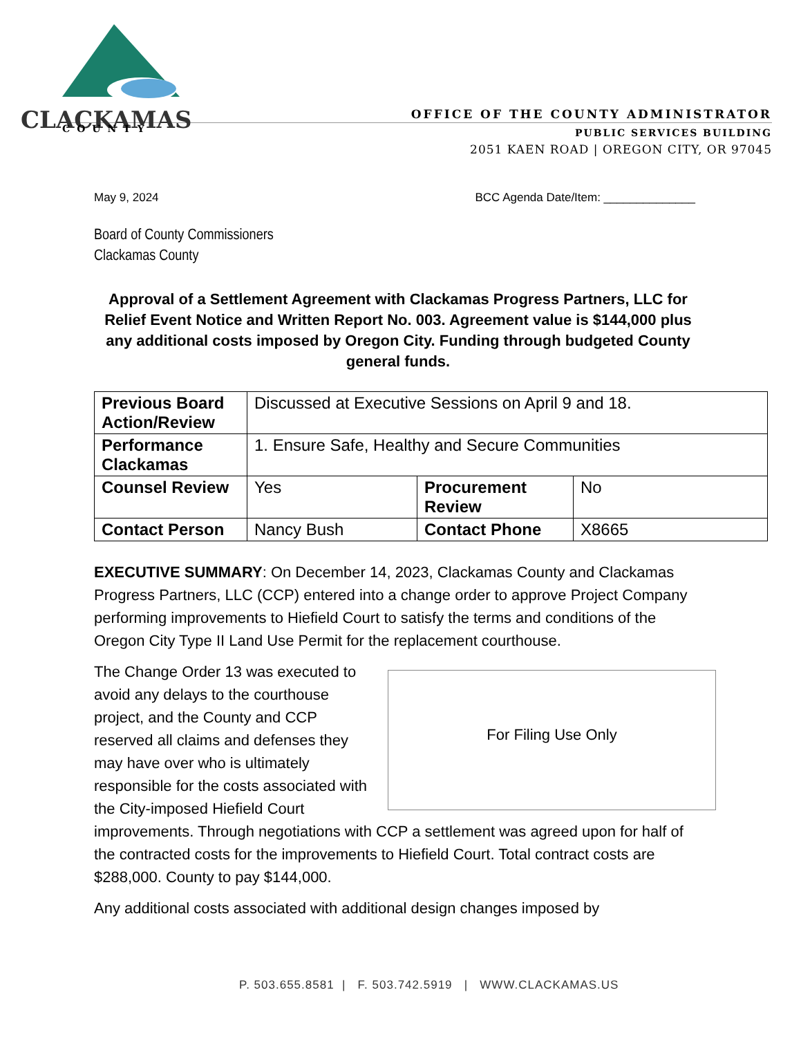CLACKAMAS
.
COUNTY
OFFICE OF THE COUNTY ADMINISTRATOR
PUBLIC SERVICES BUILDING
2051 KAEN ROAD | OREGON CITY, OR 97045
May 9, 2024 BCC Agenda Date/Item: ______________
Board of County Commissioners
Clackamas County
Approval of a Settlement Agreement with Clackamas Progress Partners, LLC for Relief Event Notice and Written Report No. 003. Agreement value is $144,000 plus any additional costs imposed by Oregon City. Funding through budgeted County general funds.
| Previous Board Action/Review | Discussed at Executive Sessions on April 9 and 18. | | |
| Performance Clackamas | 1. Ensure Safe, Healthy and Secure Communities | | |
| Counsel Review | Yes | Procurement Review | No |
| Contact Person | Nancy Bush | Contact Phone | X8665 |
EXECUTIVE SUMMARY: On December 14, 2023, Clackamas County and Clackamas Progress Partners, LLC (CCP) entered into a change order to approve Project Company performing improvements to Hiefield Court to satisfy the terms and conditions of the Oregon City Type II Land Use Permit for the replacement courthouse.
For Filing Use Only
The Change Order 13 was executed to avoid any delays to the courthouse project, and the County and CCP reserved all claims and defenses they may have over who is ultimately responsible for the costs associated with the City-imposed Hiefield Court improvements. Through negotiations with CCP a settlement was agreed upon for half of the contracted costs for the improvements to Hiefield Court. Total contract costs are $288,000. County to pay $144,000.
Any additional costs associated with additional design changes imposed by
P. 503.655.8581 | F. 503.742.5919 | WWW.CLACKAMAS.US